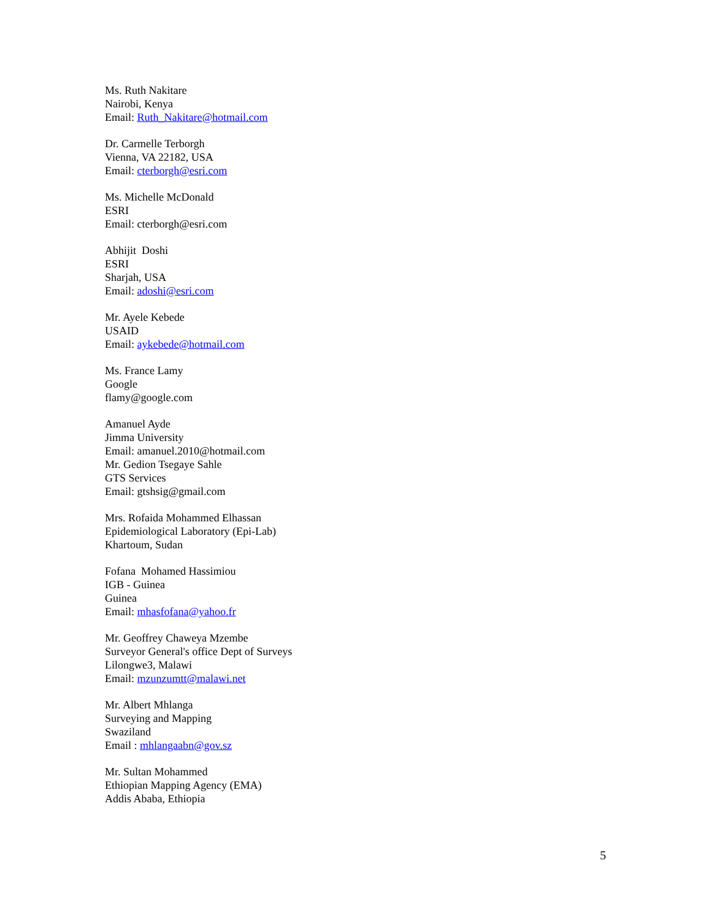Ms. Ruth Nakitare
Nairobi, Kenya
Email: Ruth_Nakitare@hotmail.com
Dr. Carmelle Terborgh
Vienna, VA 22182, USA
Email: cterborgh@esri.com
Ms. Michelle McDonald
ESRI
Email: cterborgh@esri.com
Abhijit Doshi
ESRI
Sharjah, USA
Email: adoshi@esri.com
Mr. Ayele Kebede
USAID
Email: aykebede@hotmail.com
Ms. France Lamy
Google
flamy@google.com
Amanuel Ayde
Jimma University
Email: amanuel.2010@hotmail.com
Mr. Gedion Tsegaye Sahle
GTS Services
Email: gtshsig@gmail.com
Mrs. Rofaida Mohammed Elhassan
Epidemiological Laboratory (Epi-Lab)
Khartoum, Sudan
Fofana Mohamed Hassimiou
IGB - Guinea
Guinea
Email: mhasfofana@yahoo.fr
Mr. Geoffrey Chaweya Mzembe
Surveyor General's office Dept of Surveys
Lilongwe3, Malawi
Email: mzunzumtt@malawi.net
Mr. Albert Mhlanga
Surveying and Mapping
Swaziland
Email : mhlangaabn@gov.sz
Mr. Sultan Mohammed
Ethiopian Mapping Agency (EMA)
Addis Ababa, Ethiopia
5